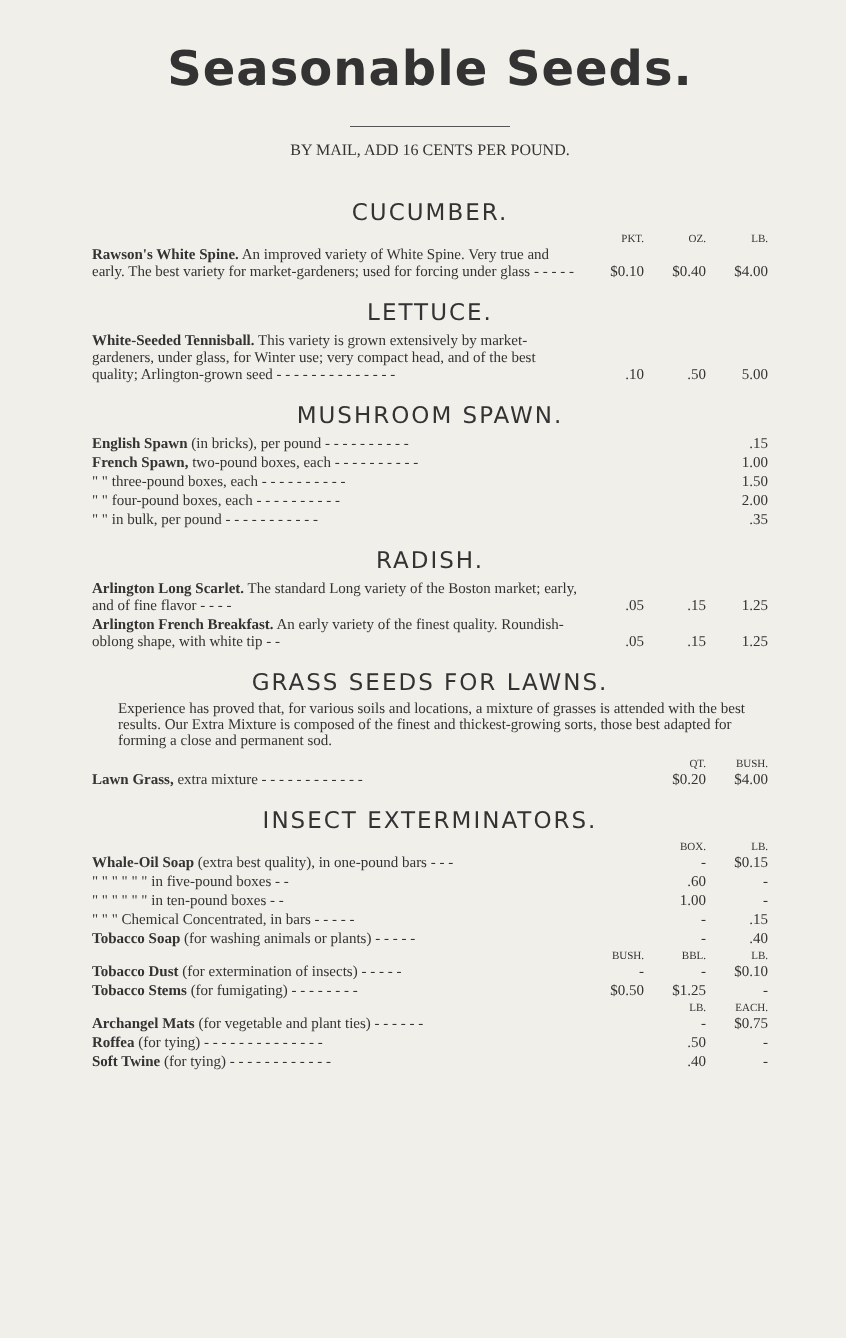Seasonable Seeds.
BY MAIL, ADD 16 CENTS PER POUND.
CUCUMBER.
| | PKT. | OZ. | LB. |
| Rawson's White Spine. An improved variety of White Spine. Very true and early. The best variety for market-gardeners; used for forcing under glass - - - - - | $0.10 | $0.40 | $4.00 |
LETTUCE.
| White-Seeded Tennisball. This variety is grown extensively by market-gardeners, under glass, for Winter use; very compact head, and of the best quality; Arlington-grown seed - - - - - - - - - - - - - - | .10 | .50 | 5.00 |
MUSHROOM SPAWN.
| English Spawn (in bricks), per pound - - - - - - - - - - | .15 |
| French Spawn, two-pound boxes, each - - - - - - - - - - | 1.00 |
| " " three-pound boxes, each - - - - - - - - - - | 1.50 |
| " " four-pound boxes, each - - - - - - - - - - | 2.00 |
| " " in bulk, per pound - - - - - - - - - - - | .35 |
RADISH.
| Arlington Long Scarlet. The standard Long variety of the Boston market; early, and of fine flavor - - - - | .05 | .15 | 1.25 |
| Arlington French Breakfast. An early variety of the finest quality. Roundish-oblong shape, with white tip - - | .05 | .15 | 1.25 |
GRASS SEEDS FOR LAWNS.
Experience has proved that, for various soils and locations, a mixture of grasses is attended with the best results. Our Extra Mixture is composed of the finest and thickest-growing sorts, those best adapted for forming a close and permanent sod.
| | QT. | BUSH. |
| Lawn Grass, extra mixture - - - - - - - - - - - - | $0.20 | $4.00 |
INSECT EXTERMINATORS.
| | | BOX. | LB. |
| Whale-Oil Soap (extra best quality), in one-pound bars - - - | | - | $0.15 |
| " " " " " " in five-pound boxes - - | | .60 | - |
| " " " " " " in ten-pound boxes - - | | 1.00 | - |
| " " " Chemical Concentrated, in bars - - - - - | | - | .15 |
| Tobacco Soap (for washing animals or plants) - - - - - | | - | .40 |
| | BUSH. | BBL. | LB. |
| Tobacco Dust (for extermination of insects) - - - - - | - | - | $0.10 |
| Tobacco Stems (for fumigating) - - - - - - - - | $0.50 | $1.25 | - |
| | | LB. | EACH. |
| Archangel Mats (for vegetable and plant ties) - - - - - - | | - | $0.75 |
| Roffea (for tying) - - - - - - - - - - - - - - | | .50 | - |
| Soft Twine (for tying) - - - - - - - - - - - - | | .40 | - |